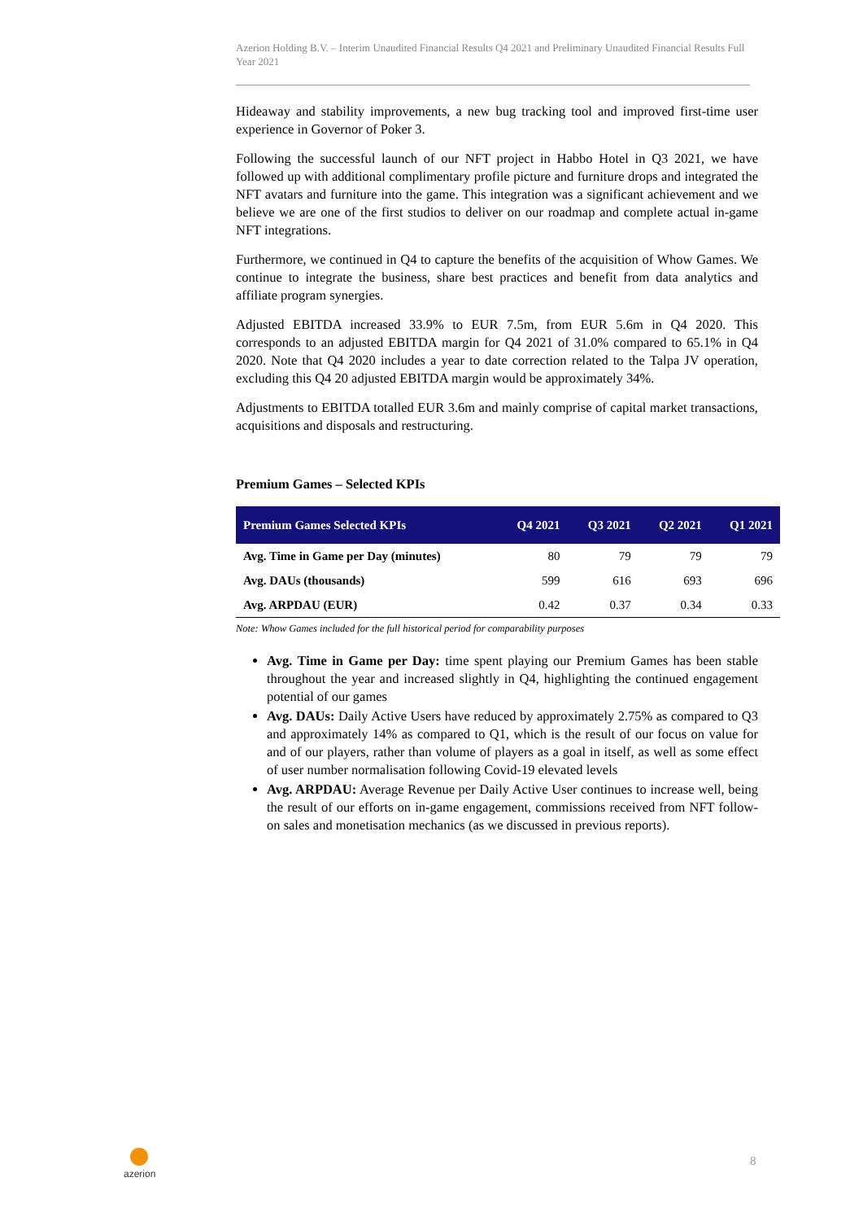Azerion Holding B.V. – Interim Unaudited Financial Results Q4 2021 and Preliminary Unaudited Financial Results Full Year 2021
Hideaway and stability improvements, a new bug tracking tool and improved first-time user experience in Governor of Poker 3.
Following the successful launch of our NFT project in Habbo Hotel in Q3 2021, we have followed up with additional complimentary profile picture and furniture drops and integrated the NFT avatars and furniture into the game. This integration was a significant achievement and we believe we are one of the first studios to deliver on our roadmap and complete actual in-game NFT integrations.
Furthermore, we continued in Q4 to capture the benefits of the acquisition of Whow Games. We continue to integrate the business, share best practices and benefit from data analytics and affiliate program synergies.
Adjusted EBITDA increased 33.9% to EUR 7.5m, from EUR 5.6m in Q4 2020. This corresponds to an adjusted EBITDA margin for Q4 2021 of 31.0% compared to 65.1% in Q4 2020. Note that Q4 2020 includes a year to date correction related to the Talpa JV operation, excluding this Q4 20 adjusted EBITDA margin would be approximately 34%.
Adjustments to EBITDA totalled EUR 3.6m and mainly comprise of capital market transactions, acquisitions and disposals and restructuring.
Premium Games – Selected KPIs
| Premium Games Selected KPIs | Q4 2021 | Q3 2021 | Q2 2021 | Q1 2021 |
| --- | --- | --- | --- | --- |
| Avg. Time in Game per Day (minutes) | 80 | 79 | 79 | 79 |
| Avg. DAUs (thousands) | 599 | 616 | 693 | 696 |
| Avg. ARPDAU (EUR) | 0.42 | 0.37 | 0.34 | 0.33 |
Note: Whow Games included for the full historical period for comparability purposes
Avg. Time in Game per Day: time spent playing our Premium Games has been stable throughout the year and increased slightly in Q4, highlighting the continued engagement potential of our games
Avg. DAUs: Daily Active Users have reduced by approximately 2.75% as compared to Q3 and approximately 14% as compared to Q1, which is the result of our focus on value for and of our players, rather than volume of players as a goal in itself, as well as some effect of user number normalisation following Covid-19 elevated levels
Avg. ARPDAU: Average Revenue per Daily Active User continues to increase well, being the result of our efforts on in-game engagement, commissions received from NFT follow-on sales and monetisation mechanics (as we discussed in previous reports).
azerion 8